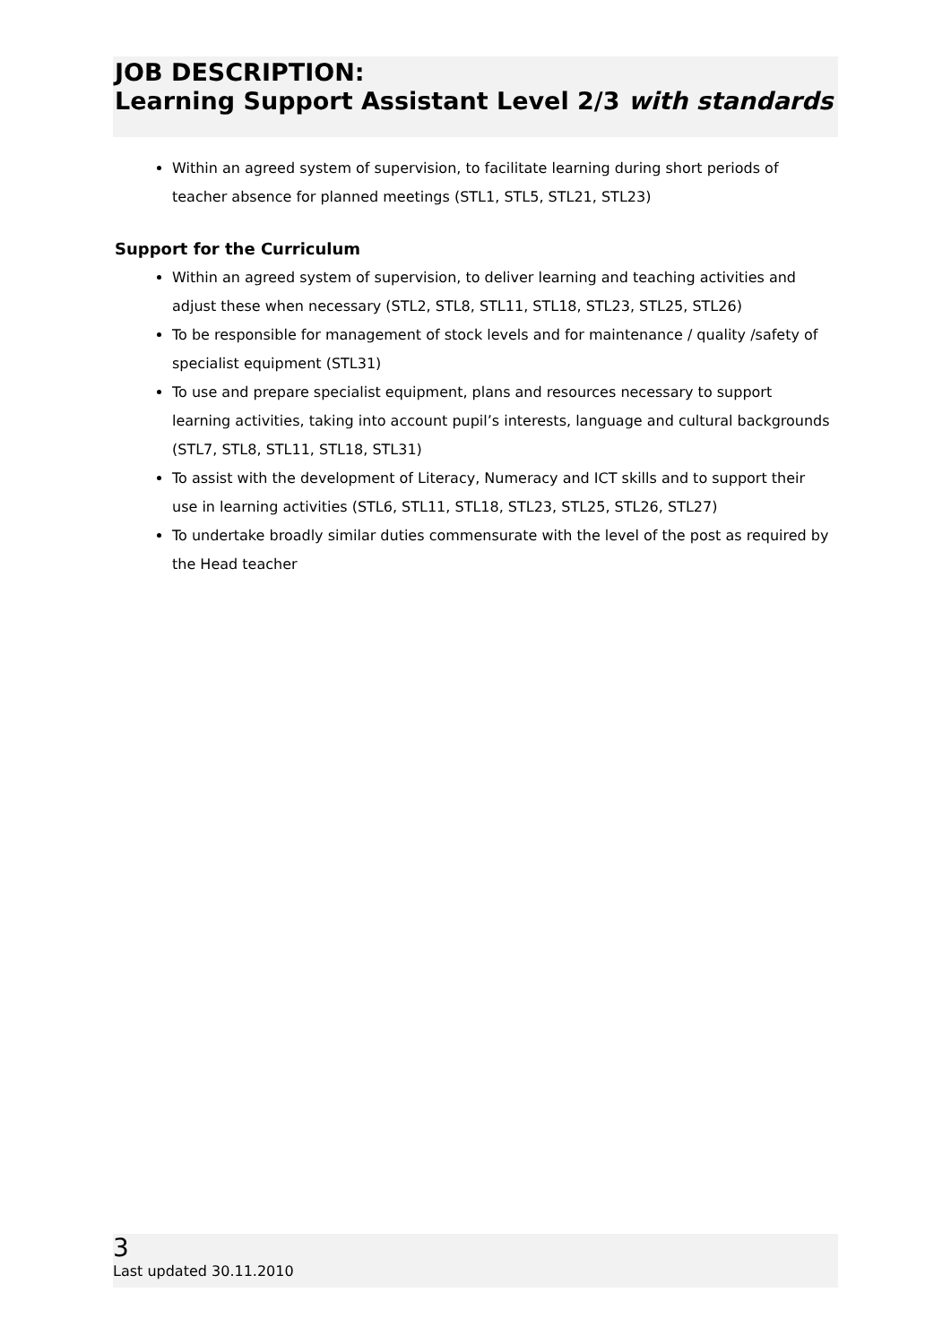JOB DESCRIPTION:
Learning Support Assistant Level 2/3 with standards
Within an agreed system of supervision, to facilitate learning during short periods of teacher absence for planned meetings (STL1, STL5, STL21, STL23)
Support for the Curriculum
Within an agreed system of supervision, to deliver learning and teaching activities and adjust these when necessary (STL2, STL8, STL11, STL18, STL23, STL25, STL26)
To be responsible for management of stock levels and for maintenance / quality /safety of specialist equipment (STL31)
To use and prepare specialist equipment, plans and resources necessary to support learning activities, taking into account pupil’s interests, language and cultural backgrounds (STL7, STL8, STL11, STL18, STL31)
To assist with the development of Literacy, Numeracy and ICT skills and to support their use in learning activities (STL6, STL11, STL18, STL23, STL25, STL26, STL27)
To undertake broadly similar duties commensurate with the level of the post as required by the Head teacher
3
Last updated 30.11.2010